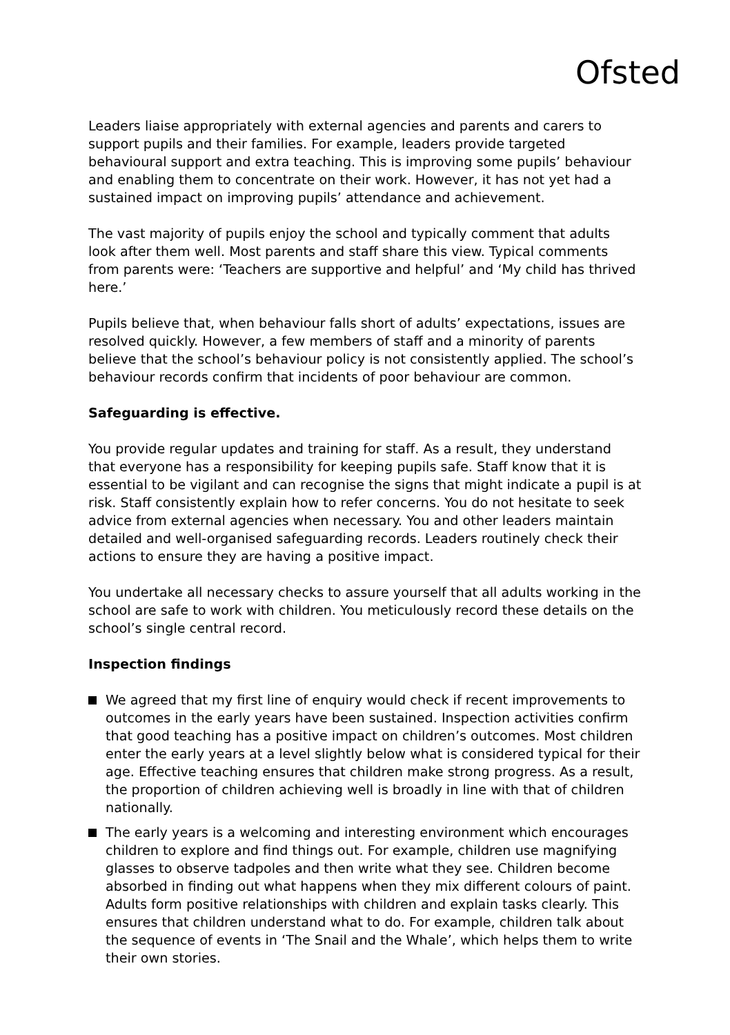Ofsted
Leaders liaise appropriately with external agencies and parents and carers to support pupils and their families. For example, leaders provide targeted behavioural support and extra teaching. This is improving some pupils’ behaviour and enabling them to concentrate on their work. However, it has not yet had a sustained impact on improving pupils’ attendance and achievement.
The vast majority of pupils enjoy the school and typically comment that adults look after them well. Most parents and staff share this view. Typical comments from parents were: ‘Teachers are supportive and helpful’ and ‘My child has thrived here.’
Pupils believe that, when behaviour falls short of adults’ expectations, issues are resolved quickly. However, a few members of staff and a minority of parents believe that the school’s behaviour policy is not consistently applied. The school’s behaviour records confirm that incidents of poor behaviour are common.
Safeguarding is effective.
You provide regular updates and training for staff. As a result, they understand that everyone has a responsibility for keeping pupils safe. Staff know that it is essential to be vigilant and can recognise the signs that might indicate a pupil is at risk. Staff consistently explain how to refer concerns. You do not hesitate to seek advice from external agencies when necessary. You and other leaders maintain detailed and well-organised safeguarding records. Leaders routinely check their actions to ensure they are having a positive impact.
You undertake all necessary checks to assure yourself that all adults working in the school are safe to work with children. You meticulously record these details on the school’s single central record.
Inspection findings
We agreed that my first line of enquiry would check if recent improvements to outcomes in the early years have been sustained. Inspection activities confirm that good teaching has a positive impact on children’s outcomes. Most children enter the early years at a level slightly below what is considered typical for their age. Effective teaching ensures that children make strong progress. As a result, the proportion of children achieving well is broadly in line with that of children nationally.
The early years is a welcoming and interesting environment which encourages children to explore and find things out. For example, children use magnifying glasses to observe tadpoles and then write what they see. Children become absorbed in finding out what happens when they mix different colours of paint. Adults form positive relationships with children and explain tasks clearly. This ensures that children understand what to do. For example, children talk about the sequence of events in ‘The Snail and the Whale’, which helps them to write their own stories.